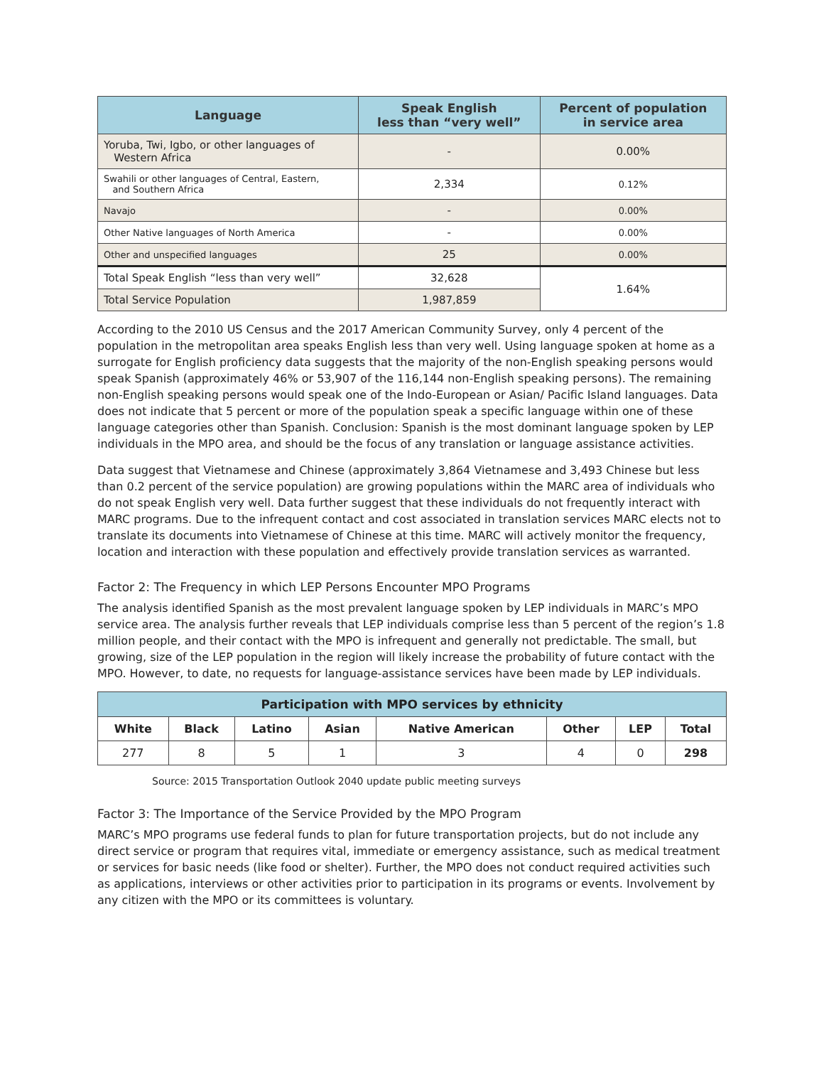| Language | Speak English less than “very well” | Percent of population in service area |
| --- | --- | --- |
| Yoruba, Twi, Igbo, or other languages of Western Africa | - | 0.00% |
| Swahili or other languages of Central, Eastern, and Southern Africa | 2,334 | 0.12% |
| Navajo | - | 0.00% |
| Other Native languages of North America | - | 0.00% |
| Other and unspecified languages | 25 | 0.00% |
| Total Speak English “less than very well” | 32,628 | 1.64% |
| Total Service Population | 1,987,859 | |
According to the 2010 US Census and the 2017 American Community Survey, only 4 percent of the population in the metropolitan area speaks English less than very well. Using language spoken at home as a surrogate for English proficiency data suggests that the majority of the non-English speaking persons would speak Spanish (approximately 46% or 53,907 of the 116,144 non-English speaking persons). The remaining non-English speaking persons would speak one of the Indo-European or Asian/ Pacific Island languages. Data does not indicate that 5 percent or more of the population speak a specific language within one of these language categories other than Spanish. Conclusion: Spanish is the most dominant language spoken by LEP individuals in the MPO area, and should be the focus of any translation or language assistance activities.
Data suggest that Vietnamese and Chinese (approximately 3,864 Vietnamese and 3,493 Chinese but less than 0.2 percent of the service population) are growing populations within the MARC area of individuals who do not speak English very well. Data further suggest that these individuals do not frequently interact with MARC programs. Due to the infrequent contact and cost associated in translation services MARC elects not to translate its documents into Vietnamese of Chinese at this time. MARC will actively monitor the frequency, location and interaction with these population and effectively provide translation services as warranted.
Factor 2: The Frequency in which LEP Persons Encounter MPO Programs
The analysis identified Spanish as the most prevalent language spoken by LEP individuals in MARC’s MPO service area. The analysis further reveals that LEP individuals comprise less than 5 percent of the region’s 1.8 million people, and their contact with the MPO is infrequent and generally not predictable. The small, but growing, size of the LEP population in the region will likely increase the probability of future contact with the MPO. However, to date, no requests for language-assistance services have been made by LEP individuals.
| Participation with MPO services by ethnicity | | | | | | | |
| --- | --- | --- | --- | --- | --- | --- | --- |
| White | Black | Latino | Asian | Native American | Other | LEP | Total |
| 277 | 8 | 5 | 1 | 3 | 4 | 0 | 298 |
Source: 2015 Transportation Outlook 2040 update public meeting surveys
Factor 3: The Importance of the Service Provided by the MPO Program
MARC’s MPO programs use federal funds to plan for future transportation projects, but do not include any direct service or program that requires vital, immediate or emergency assistance, such as medical treatment or services for basic needs (like food or shelter). Further, the MPO does not conduct required activities such as applications, interviews or other activities prior to participation in its programs or events. Involvement by any citizen with the MPO or its committees is voluntary.